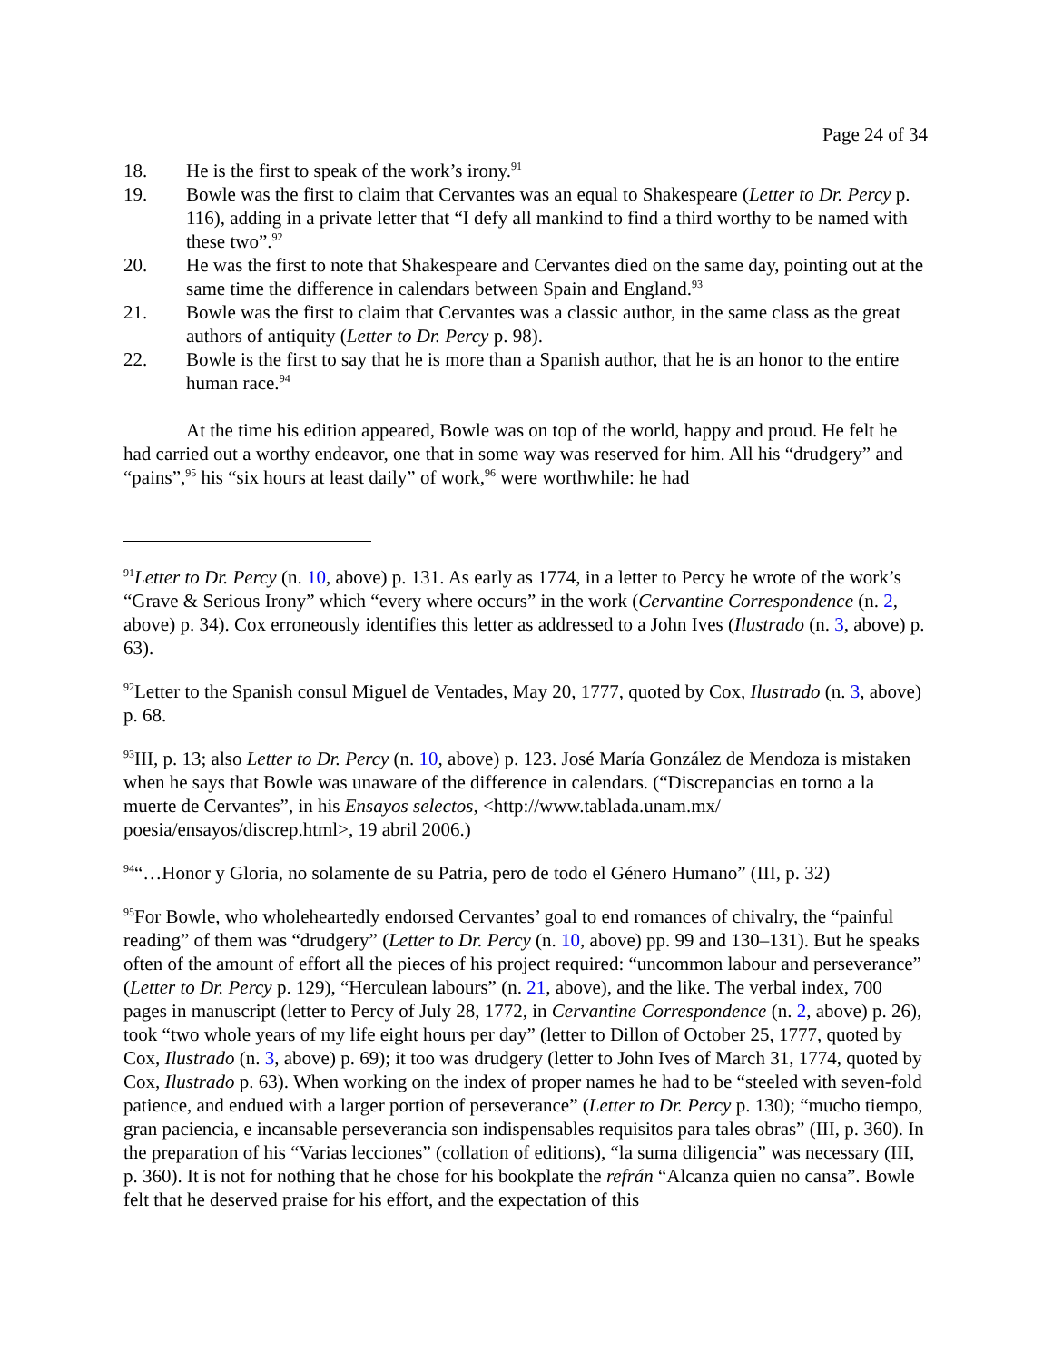Page 24 of 34
18. He is the first to speak of the work’s irony.<sup>91</sup>
19. Bowle was the first to claim that Cervantes was an equal to Shakespeare (Letter to Dr. Percy p. 116), adding in a private letter that “I defy all mankind to find a third worthy to be named with these two”.<sup>92</sup>
20. He was the first to note that Shakespeare and Cervantes died on the same day, pointing out at the same time the difference in calendars between Spain and England.<sup>93</sup>
21. Bowle was the first to claim that Cervantes was a classic author, in the same class as the great authors of antiquity (Letter to Dr. Percy p. 98).
22. Bowle is the first to say that he is more than a Spanish author, that he is an honor to the entire human race.<sup>94</sup>
At the time his edition appeared, Bowle was on top of the world, happy and proud. He felt he had carried out a worthy endeavor, one that in some way was reserved for him. All his “drudgery” and “pains”,<sup>95</sup> his “six hours at least daily” of work,<sup>96</sup> were worthwhile: he had
<sup>91</sup> Letter to Dr. Percy (n. 10, above) p. 131. As early as 1774, in a letter to Percy he wrote of the work’s “Grave & Serious Irony” which “every where occurs” in the work (Cervantine Correspondence (n. 2, above) p. 34). Cox erroneously identifies this letter as addressed to a John Ives (Ilustrado (n. 3, above) p. 63).
<sup>92</sup> Letter to the Spanish consul Miguel de Ventades, May 20, 1777, quoted by Cox, Ilustrado (n. 3, above) p. 68.
<sup>93</sup>III, p. 13; also Letter to Dr. Percy (n. 10, above) p. 123. José María González de Mendoza is mistaken when he says that Bowle was unaware of the difference in calendars. (“Discrepancias en torno a la muerte de Cervantes”, in his Ensayos selectos, <http://www.tablada.unam.mx/ poesia/ensayos/discrep.html>, 19 abril 2006.)
<sup>94</sup> “…Honor y Gloria, no solamente de su Patria, pero de todo el Género Humano” (III, p. 32)
<sup>95</sup> For Bowle, who wholeheartedly endorsed Cervantes’ goal to end romances of chivalry, the “painful reading” of them was “drudgery” (Letter to Dr. Percy (n. 10, above) pp. 99 and 130–131). But he speaks often of the amount of effort all the pieces of his project required: “uncommon labour and perseverance” (Letter to Dr. Percy p. 129), “Herculean labours” (n. 21, above), and the like. The verbal index, 700 pages in manuscript (letter to Percy of July 28, 1772, in Cervantine Correspondence (n. 2, above) p. 26), took “two whole years of my life eight hours per day” (letter to Dillon of October 25, 1777, quoted by Cox, Ilustrado (n. 3, above) p. 69); it too was drudgery (letter to John Ives of March 31, 1774, quoted by Cox, Ilustrado p. 63). When working on the index of proper names he had to be “steeled with seven-fold patience, and endued with a larger portion of perseverance” (Letter to Dr. Percy p. 130); “mucho tiempo, gran paciencia, e incansable perseverancia son indispensables requisitos para tales obras” (III, p. 360). In the preparation of his “Varias lecciones” (collation of editions), “la suma diligencia” was necessary (III, p. 360). It is not for nothing that he chose for his bookplate the refrán “Alcanza quien no cansa”. Bowle felt that he deserved praise for his effort, and the expectation of this